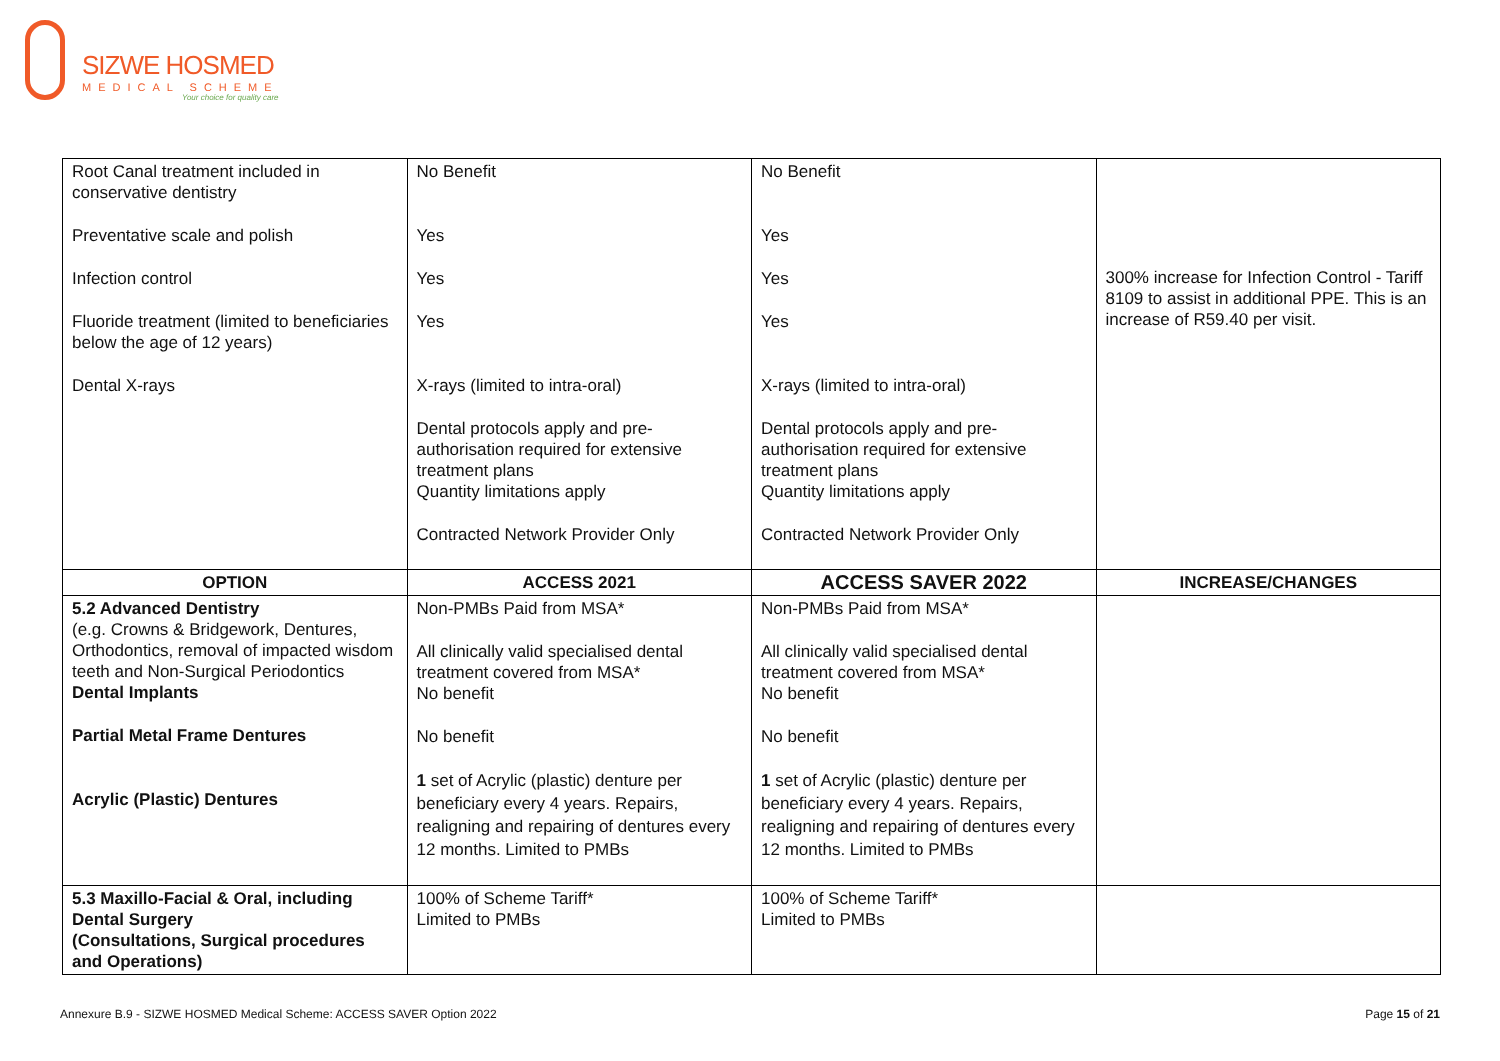SIZWE HOSMED
MEDICAL SCHEME
Your choice for quality care
| Root Canal treatment included in conservative dentistry Preventative scale and polish Infection control Fluoride treatment (limited to beneficiaries below the age of 12 years) Dental X-rays | No Benefit Yes Yes Yes X-rays (limited to intra-oral) Dental protocols apply and pre-authorisation required for extensive treatment plans Quantity limitations apply Contracted Network Provider Only | No Benefit Yes Yes Yes X-rays (limited to intra-oral) Dental protocols apply and pre-authorisation required for extensive treatment plans Quantity limitations apply Contracted Network Provider Only | 300% increase for Infection Control - Tariff 8109 to assist in additional PPE. This is an increase of R59.40 per visit. |
| OPTION | ACCESS 2021 | ACCESS SAVER 2022 | INCREASE/CHANGES |
| 5.2 Advanced Dentistry (e.g. Crowns & Bridgework, Dentures, Orthodontics, removal of impacted wisdom teeth and Non-Surgical Periodontics Dental Implants Partial Metal Frame Dentures Acrylic (Plastic) Dentures | Non-PMBs Paid from MSA* All clinically valid specialised dental treatment covered from MSA* No benefit No benefit 1 set of Acrylic (plastic) denture per beneficiary every 4 years. Repairs, realigning and repairing of dentures every 12 months. Limited to PMBs | Non-PMBs Paid from MSA* All clinically valid specialised dental treatment covered from MSA* No benefit No benefit 1 set of Acrylic (plastic) denture per beneficiary every 4 years. Repairs, realigning and repairing of dentures every 12 months. Limited to PMBs | |
| 5.3 Maxillo-Facial & Oral, including Dental Surgery (Consultations, Surgical procedures and Operations) | 100% of Scheme Tariff* Limited to PMBs | 100% of Scheme Tariff* Limited to PMBs | |
Annexure B.9 - SIZWE HOSMED Medical Scheme: ACCESS SAVER Option 2022 Page 15 of 21